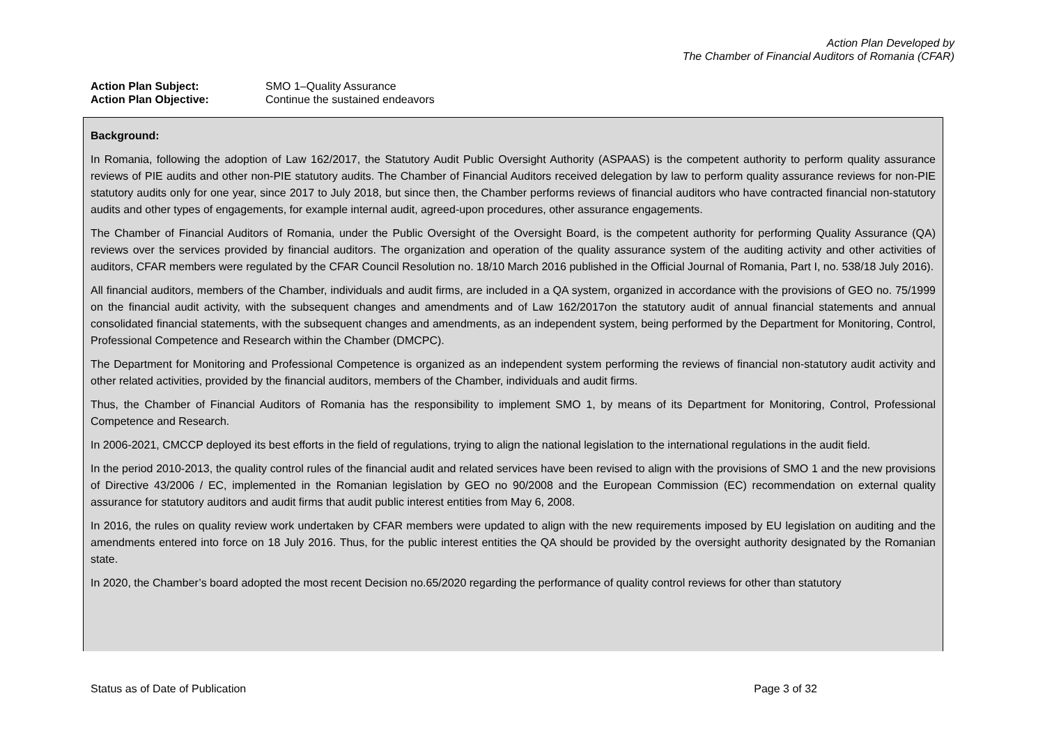Action Plan Developed by
The Chamber of Financial Auditors of Romania (CFAR)
Action Plan Subject: SMO 1–Quality Assurance
Action Plan Objective: Continue the sustained endeavors
Background:
In Romania, following the adoption of Law 162/2017, the Statutory Audit Public Oversight Authority (ASPAAS) is the competent authority to perform quality assurance reviews of PIE audits and other non-PIE statutory audits. The Chamber of Financial Auditors received delegation by law to perform quality assurance reviews for non-PIE statutory audits only for one year, since 2017 to July 2018, but since then, the Chamber performs reviews of financial auditors who have contracted financial non-statutory audits and other types of engagements, for example internal audit, agreed-upon procedures, other assurance engagements.
The Chamber of Financial Auditors of Romania, under the Public Oversight of the Oversight Board, is the competent authority for performing Quality Assurance (QA) reviews over the services provided by financial auditors. The organization and operation of the quality assurance system of the auditing activity and other activities of auditors, CFAR members were regulated by the CFAR Council Resolution no. 18/10 March 2016 published in the Official Journal of Romania, Part I, no. 538/18 July 2016).
All financial auditors, members of the Chamber, individuals and audit firms, are included in a QA system, organized in accordance with the provisions of GEO no. 75/1999 on the financial audit activity, with the subsequent changes and amendments and of Law 162/2017on the statutory audit of annual financial statements and annual consolidated financial statements, with the subsequent changes and amendments, as an independent system, being performed by the Department for Monitoring, Control, Professional Competence and Research within the Chamber (DMCPC).
The Department for Monitoring and Professional Competence is organized as an independent system performing the reviews of financial non-statutory audit activity and other related activities, provided by the financial auditors, members of the Chamber, individuals and audit firms.
Thus, the Chamber of Financial Auditors of Romania has the responsibility to implement SMO 1, by means of its Department for Monitoring, Control, Professional Competence and Research.
In 2006-2021, CMCCP deployed its best efforts in the field of regulations, trying to align the national legislation to the international regulations in the audit field.
In the period 2010-2013, the quality control rules of the financial audit and related services have been revised to align with the provisions of SMO 1 and the new provisions of Directive 43/2006 / EC, implemented in the Romanian legislation by GEO no 90/2008 and the European Commission (EC) recommendation on external quality assurance for statutory auditors and audit firms that audit public interest entities from May 6, 2008.
In 2016, the rules on quality review work undertaken by CFAR members were updated to align with the new requirements imposed by EU legislation on auditing and the amendments entered into force on 18 July 2016. Thus, for the public interest entities the QA should be provided by the oversight authority designated by the Romanian state.
In 2020, the Chamber’s board adopted the most recent Decision no.65/2020 regarding the performance of quality control reviews for other than statutory
Status as of Date of Publication Page 3 of 32